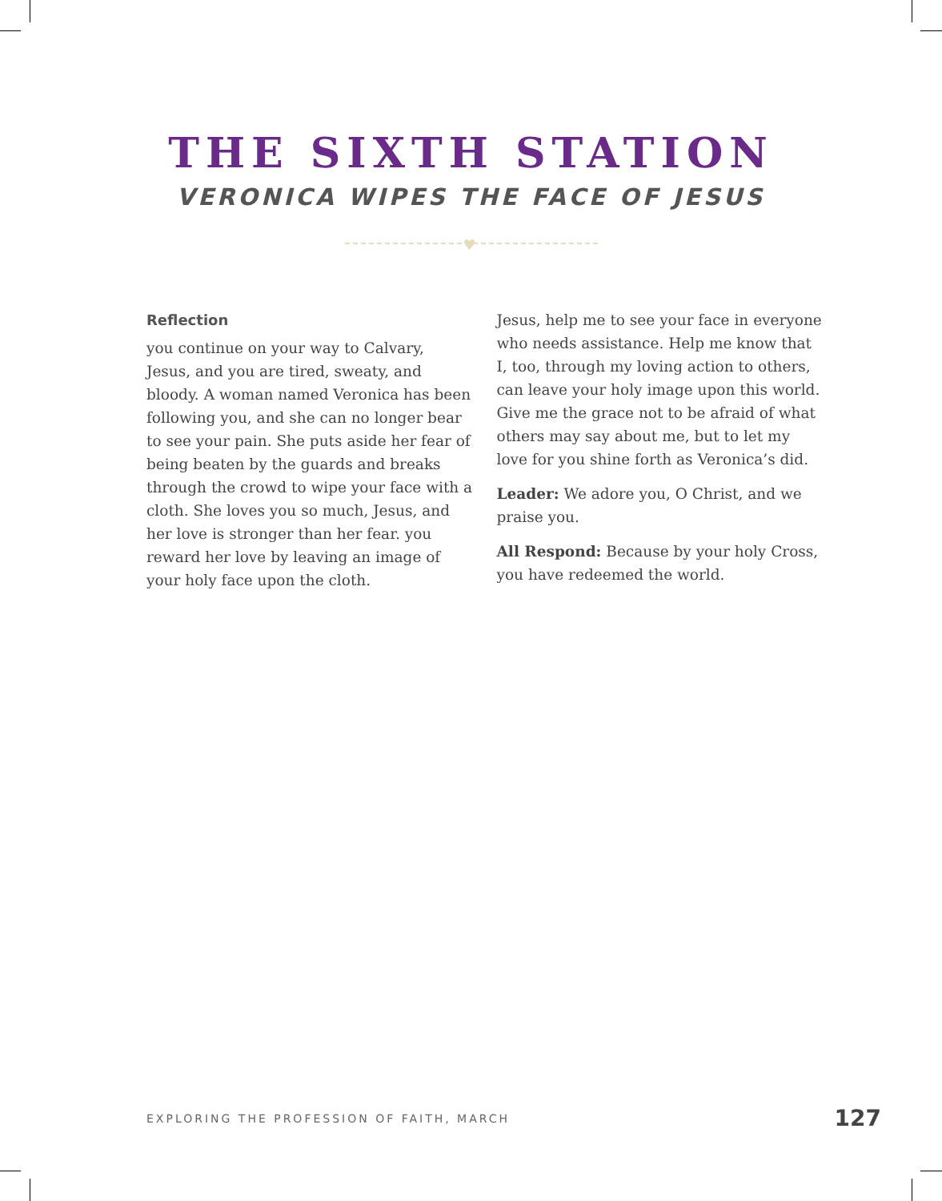THE SIXTH STATION
VERONICA WIPES THE FACE OF JESUS
♥
Reflection
you continue on your way to Calvary, Jesus, and you are tired, sweaty, and bloody. A woman named Veronica has been following you, and she can no longer bear to see your pain. She puts aside her fear of being beaten by the guards and breaks through the crowd to wipe your face with a cloth. She loves you so much, Jesus, and her love is stronger than her fear. you reward her love by leaving an image of your holy face upon the cloth.
Jesus, help me to see your face in everyone who needs assistance. Help me know that I, too, through my loving action to others, can leave your holy image upon this world. Give me the grace not to be afraid of what others may say about me, but to let my love for you shine forth as Veronica’s did.
Leader: We adore you, O Christ, and we praise you.
All Respond: Because by your holy Cross, you have redeemed the world.
EXPLORING THE PROFESSION OF FAITH, MARCH 127